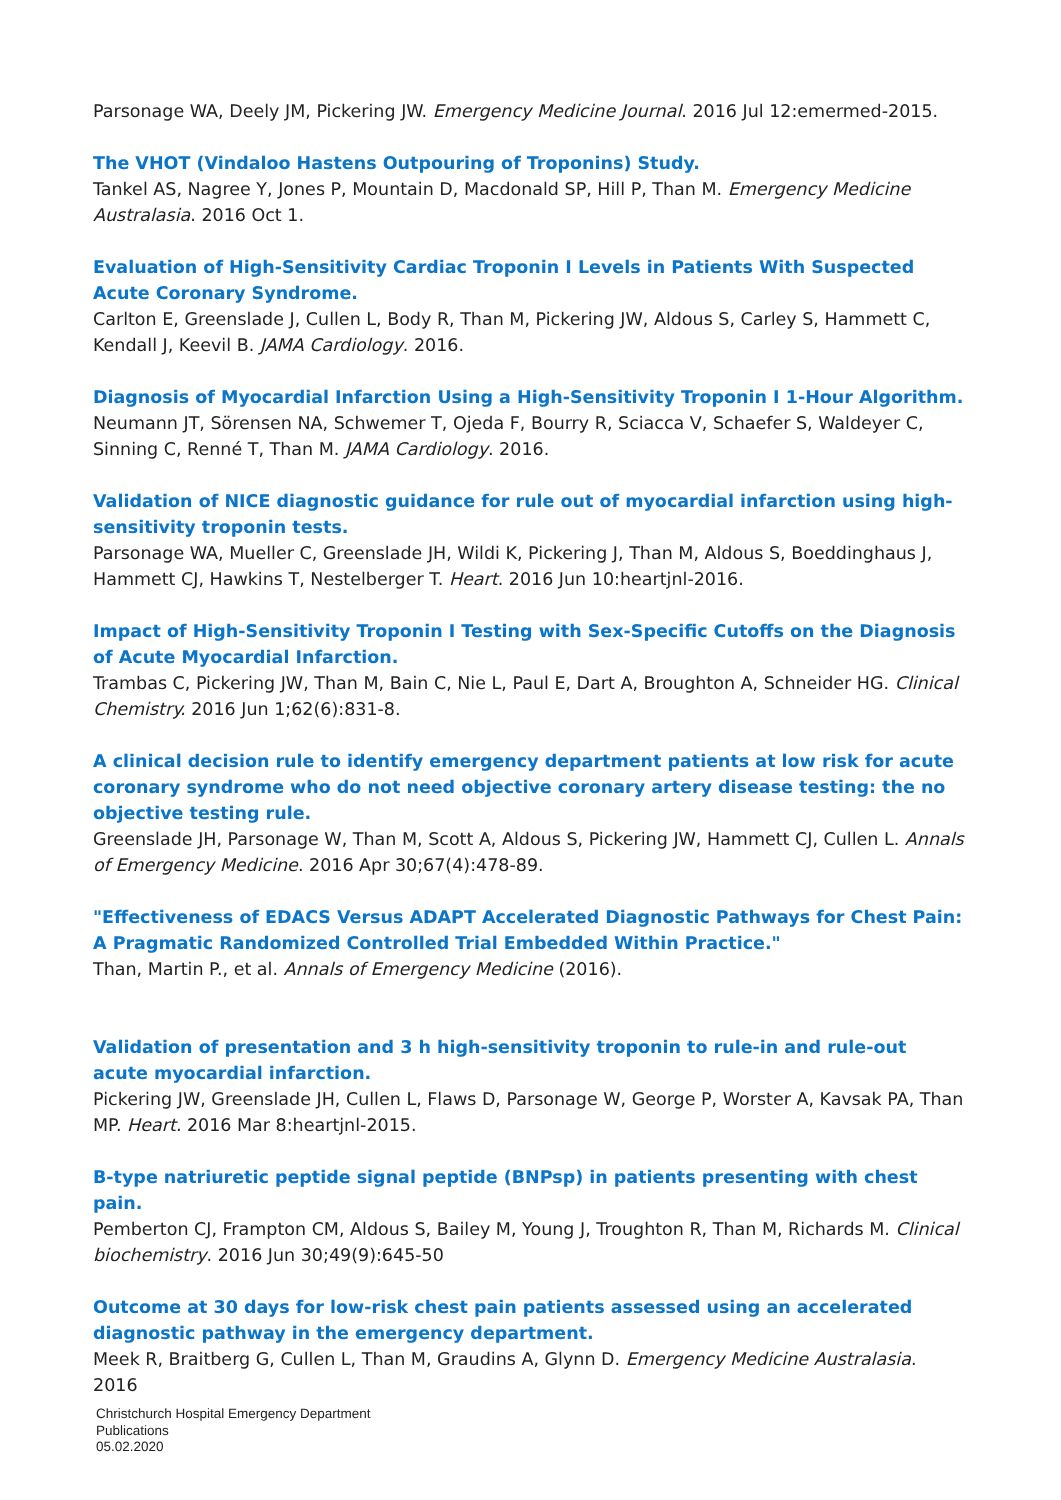Parsonage WA, Deely JM, Pickering JW. Emergency Medicine Journal. 2016 Jul 12:emermed-2015.
The VHOT (Vindaloo Hastens Outpouring of Troponins) Study.
Tankel AS, Nagree Y, Jones P, Mountain D, Macdonald SP, Hill P, Than M. Emergency Medicine Australasia. 2016 Oct 1.
Evaluation of High-Sensitivity Cardiac Troponin I Levels in Patients With Suspected Acute Coronary Syndrome.
Carlton E, Greenslade J, Cullen L, Body R, Than M, Pickering JW, Aldous S, Carley S, Hammett C, Kendall J, Keevil B. JAMA Cardiology. 2016.
Diagnosis of Myocardial Infarction Using a High-Sensitivity Troponin I 1-Hour Algorithm.
Neumann JT, Sörensen NA, Schwemer T, Ojeda F, Bourry R, Sciacca V, Schaefer S, Waldeyer C, Sinning C, Renné T, Than M. JAMA Cardiology. 2016.
Validation of NICE diagnostic guidance for rule out of myocardial infarction using high-sensitivity troponin tests.
Parsonage WA, Mueller C, Greenslade JH, Wildi K, Pickering J, Than M, Aldous S, Boeddinghaus J, Hammett CJ, Hawkins T, Nestelberger T. Heart. 2016 Jun 10:heartjnl-2016.
Impact of High-Sensitivity Troponin I Testing with Sex-Specific Cutoffs on the Diagnosis of Acute Myocardial Infarction.
Trambas C, Pickering JW, Than M, Bain C, Nie L, Paul E, Dart A, Broughton A, Schneider HG. Clinical Chemistry. 2016 Jun 1;62(6):831-8.
A clinical decision rule to identify emergency department patients at low risk for acute coronary syndrome who do not need objective coronary artery disease testing: the no objective testing rule.
Greenslade JH, Parsonage W, Than M, Scott A, Aldous S, Pickering JW, Hammett CJ, Cullen L. Annals of Emergency Medicine. 2016 Apr 30;67(4):478-89.
"Effectiveness of EDACS Versus ADAPT Accelerated Diagnostic Pathways for Chest Pain: A Pragmatic Randomized Controlled Trial Embedded Within Practice."
Than, Martin P., et al. Annals of Emergency Medicine (2016).
Validation of presentation and 3 h high-sensitivity troponin to rule-in and rule-out acute myocardial infarction.
Pickering JW, Greenslade JH, Cullen L, Flaws D, Parsonage W, George P, Worster A, Kavsak PA, Than MP. Heart. 2016 Mar 8:heartjnl-2015.
B-type natriuretic peptide signal peptide (BNPsp) in patients presenting with chest pain.
Pemberton CJ, Frampton CM, Aldous S, Bailey M, Young J, Troughton R, Than M, Richards M. Clinical biochemistry. 2016 Jun 30;49(9):645-50
Outcome at 30 days for low-risk chest pain patients assessed using an accelerated diagnostic pathway in the emergency department.
Meek R, Braitberg G, Cullen L, Than M, Graudins A, Glynn D. Emergency Medicine Australasia. 2016
Christchurch Hospital Emergency Department
Publications
05.02.2020